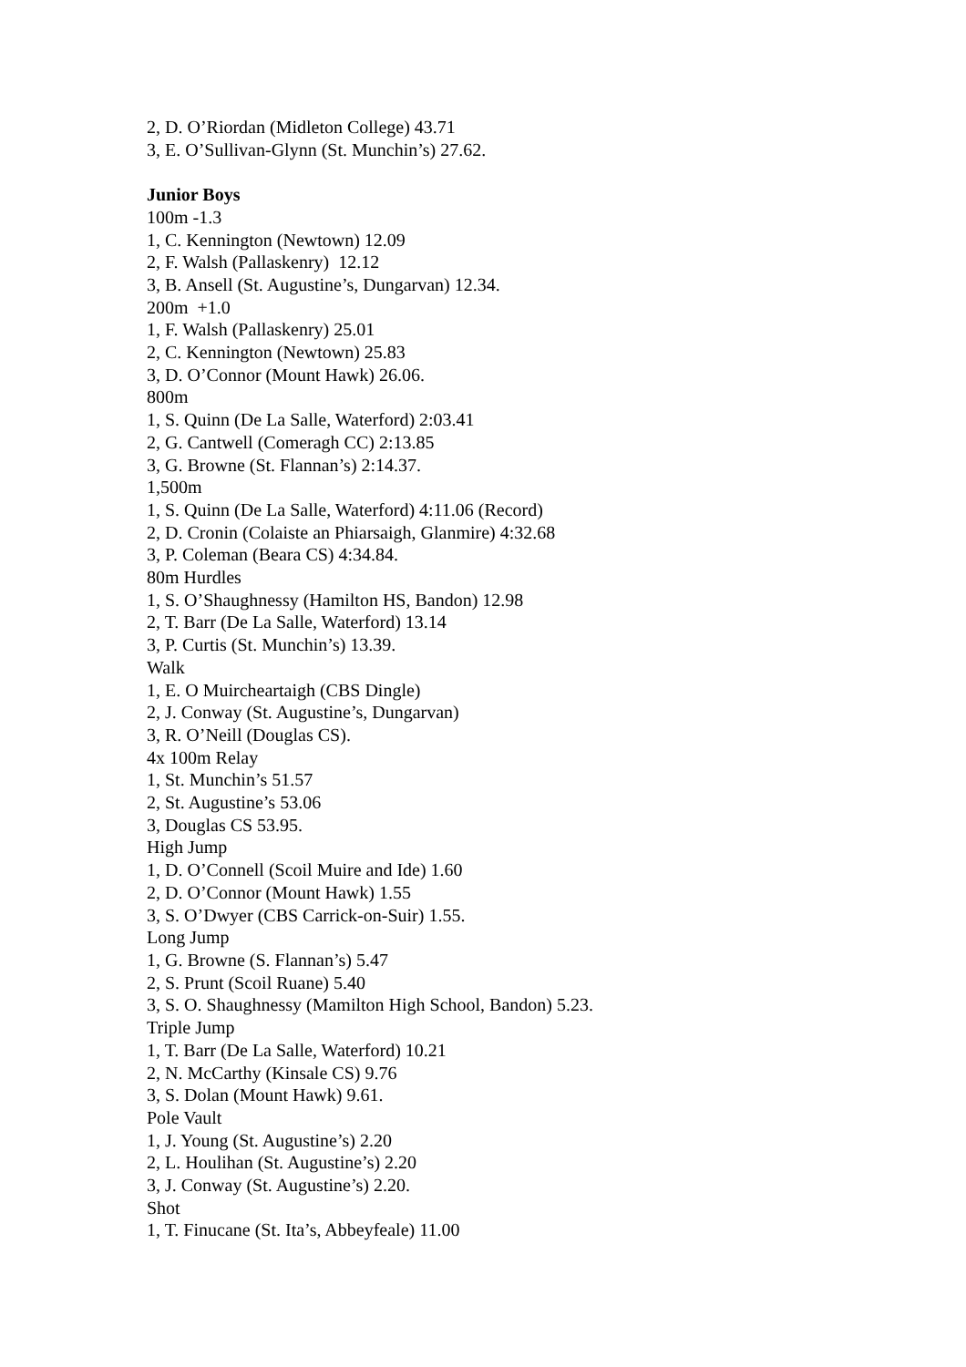2, D. O’Riordan (Midleton College) 43.71
3, E. O’Sullivan-Glynn (St. Munchin’s) 27.62.
Junior Boys
100m -1.3
1, C. Kennington (Newtown) 12.09
2, F. Walsh (Pallaskenry) 12.12
3, B. Ansell (St. Augustine’s, Dungarvan) 12.34.
200m +1.0
1, F. Walsh (Pallaskenry) 25.01
2, C. Kennington (Newtown) 25.83
3, D. O’Connor (Mount Hawk) 26.06.
800m
1, S. Quinn (De La Salle, Waterford) 2:03.41
2, G. Cantwell (Comeragh CC) 2:13.85
3, G. Browne (St. Flannan’s) 2:14.37.
1,500m
1, S. Quinn (De La Salle, Waterford) 4:11.06 (Record)
2, D. Cronin (Colaiste an Phiarsaigh, Glanmire) 4:32.68
3, P. Coleman (Beara CS) 4:34.84.
80m Hurdles
1, S. O’Shaughnessy (Hamilton HS, Bandon) 12.98
2, T. Barr (De La Salle, Waterford) 13.14
3, P. Curtis (St. Munchin’s) 13.39.
Walk
1, E. O Muircheartaigh (CBS Dingle)
2, J. Conway (St. Augustine’s, Dungarvan)
3, R. O’Neill (Douglas CS).
4x 100m Relay
1, St. Munchin’s 51.57
2, St. Augustine’s 53.06
3, Douglas CS 53.95.
High Jump
1, D. O’Connell (Scoil Muire and Ide) 1.60
2, D. O’Connor (Mount Hawk) 1.55
3, S. O’Dwyer (CBS Carrick-on-Suir) 1.55.
Long Jump
1, G. Browne (S. Flannan’s) 5.47
2, S. Prunt (Scoil Ruane) 5.40
3, S. O. Shaughnessy (Mamilton High School, Bandon) 5.23.
Triple Jump
1, T. Barr (De La Salle, Waterford) 10.21
2, N. McCarthy (Kinsale CS) 9.76
3, S. Dolan (Mount Hawk) 9.61.
Pole Vault
1, J. Young (St. Augustine’s) 2.20
2, L. Houlihan (St. Augustine’s) 2.20
3, J. Conway (St. Augustine’s) 2.20.
Shot
1, T. Finucane (St. Ita’s, Abbeyfeale) 11.00